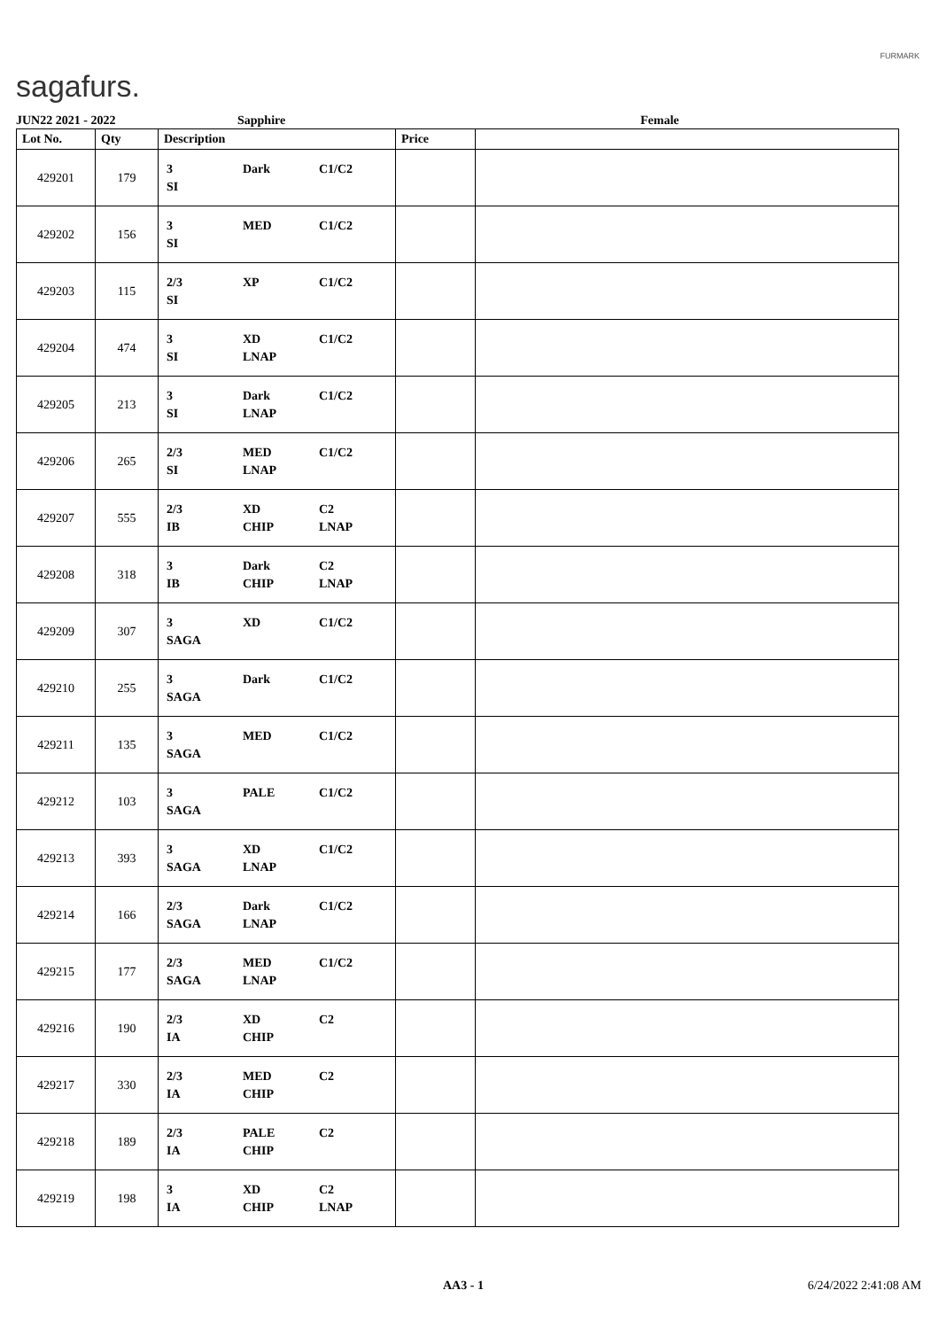sagafurs.
FURMARK
JUN22 2021 - 2022 Sapphire Female
| Lot No. | Qty | Description | Price | |
| --- | --- | --- | --- | --- |
| 429201 | 179 | 3 Dark C1/C2 SI | | |
| 429202 | 156 | 3 MED C1/C2 SI | | |
| 429203 | 115 | 2/3 XP C1/C2 SI | | |
| 429204 | 474 | 3 XD C1/C2 SI LNAP | | |
| 429205 | 213 | 3 Dark C1/C2 SI LNAP | | |
| 429206 | 265 | 2/3 MED C1/C2 SI LNAP | | |
| 429207 | 555 | 2/3 XD C2 IB CHIP LNAP | | |
| 429208 | 318 | 3 Dark C2 IB CHIP LNAP | | |
| 429209 | 307 | 3 XD C1/C2 SAGA | | |
| 429210 | 255 | 3 Dark C1/C2 SAGA | | |
| 429211 | 135 | 3 MED C1/C2 SAGA | | |
| 429212 | 103 | 3 PALE C1/C2 SAGA | | |
| 429213 | 393 | 3 XD C1/C2 SAGA LNAP | | |
| 429214 | 166 | 2/3 Dark C1/C2 SAGA LNAP | | |
| 429215 | 177 | 2/3 MED C1/C2 SAGA LNAP | | |
| 429216 | 190 | 2/3 XD C2 IA CHIP | | |
| 429217 | 330 | 2/3 MED C2 IA CHIP | | |
| 429218 | 189 | 2/3 PALE C2 IA CHIP | | |
| 429219 | 198 | 3 XD C2 IA CHIP LNAP | | |
AA3 - 1 6/24/2022 2:41:08 AM